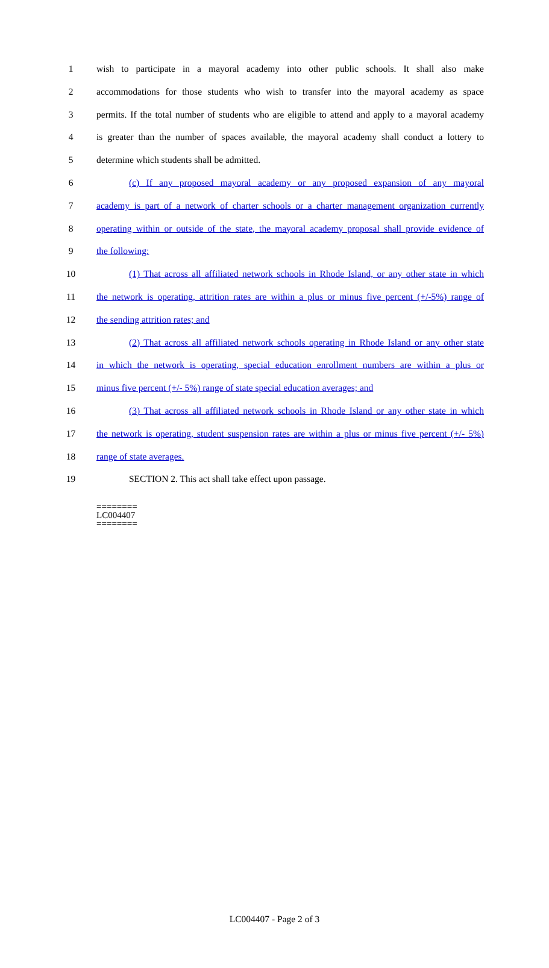1 wish to participate in a mayoral academy into other public schools. It shall also make
2 accommodations for those students who wish to transfer into the mayoral academy as space
3 permits. If the total number of students who are eligible to attend and apply to a mayoral academy
4 is greater than the number of spaces available, the mayoral academy shall conduct a lottery to
5 determine which students shall be admitted.
6 (c) If any proposed mayoral academy or any proposed expansion of any mayoral
7 academy is part of a network of charter schools or a charter management organization currently
8 operating within or outside of the state, the mayoral academy proposal shall provide evidence of
9 the following:
10 (1) That across all affiliated network schools in Rhode Island, or any other state in which
11 the network is operating, attrition rates are within a plus or minus five percent (+/-5%) range of
12 the sending attrition rates; and
13 (2) That across all affiliated network schools operating in Rhode Island or any other state
14 in which the network is operating, special education enrollment numbers are within a plus or
15 minus five percent (+/- 5%) range of state special education averages; and
16 (3) That across all affiliated network schools in Rhode Island or any other state in which
17 the network is operating, student suspension rates are within a plus or minus five percent (+/- 5%)
18 range of state averages.
19 SECTION 2. This act shall take effect upon passage.
========
LC004407
========
LC004407 - Page 2 of 3